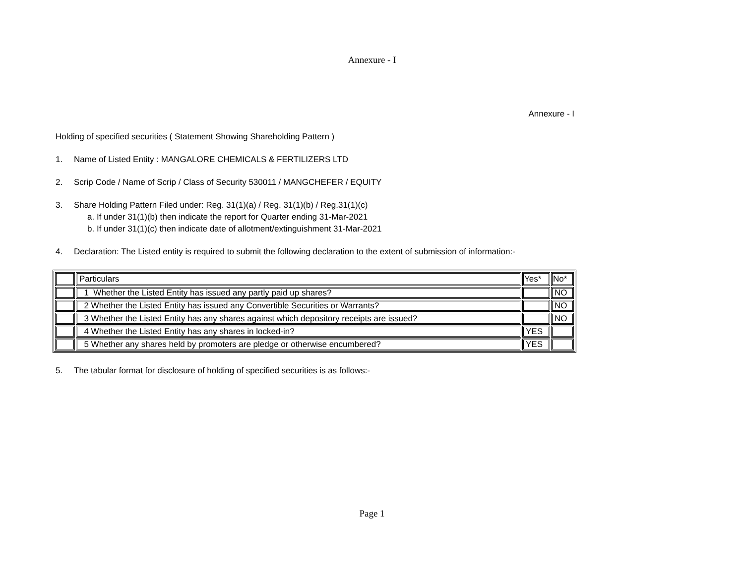Annexure - I
Annexure - I
Holding of specified securities ( Statement Showing Shareholding Pattern )
1. Name of Listed Entity : MANGALORE CHEMICALS & FERTILIZERS LTD
2. Scrip Code / Name of Scrip / Class of Security 530011 / MANGCHEFER / EQUITY
3. Share Holding Pattern Filed under: Reg. 31(1)(a) / Reg. 31(1)(b) / Reg.31(1)(c)
a. If under 31(1)(b) then indicate the report for Quarter ending 31-Mar-2021
b. If under 31(1)(c) then indicate date of allotment/extinguishment 31-Mar-2021
4. Declaration: The Listed entity is required to submit the following declaration to the extent of submission of information:-
| | Particulars | Yes* | No* |
| | 1 Whether the Listed Entity has issued any partly paid up shares? | | NO |
| | 2 Whether the Listed Entity has issued any Convertible Securities or Warrants? | | NO |
| | 3 Whether the Listed Entity has any shares against which depository receipts are issued? | | NO |
| | 4 Whether the Listed Entity has any shares in locked-in? | YES | |
| | 5 Whether any shares held by promoters are pledge or otherwise encumbered? | YES | |
5. The tabular format for disclosure of holding of specified securities is as follows:-
Page 1